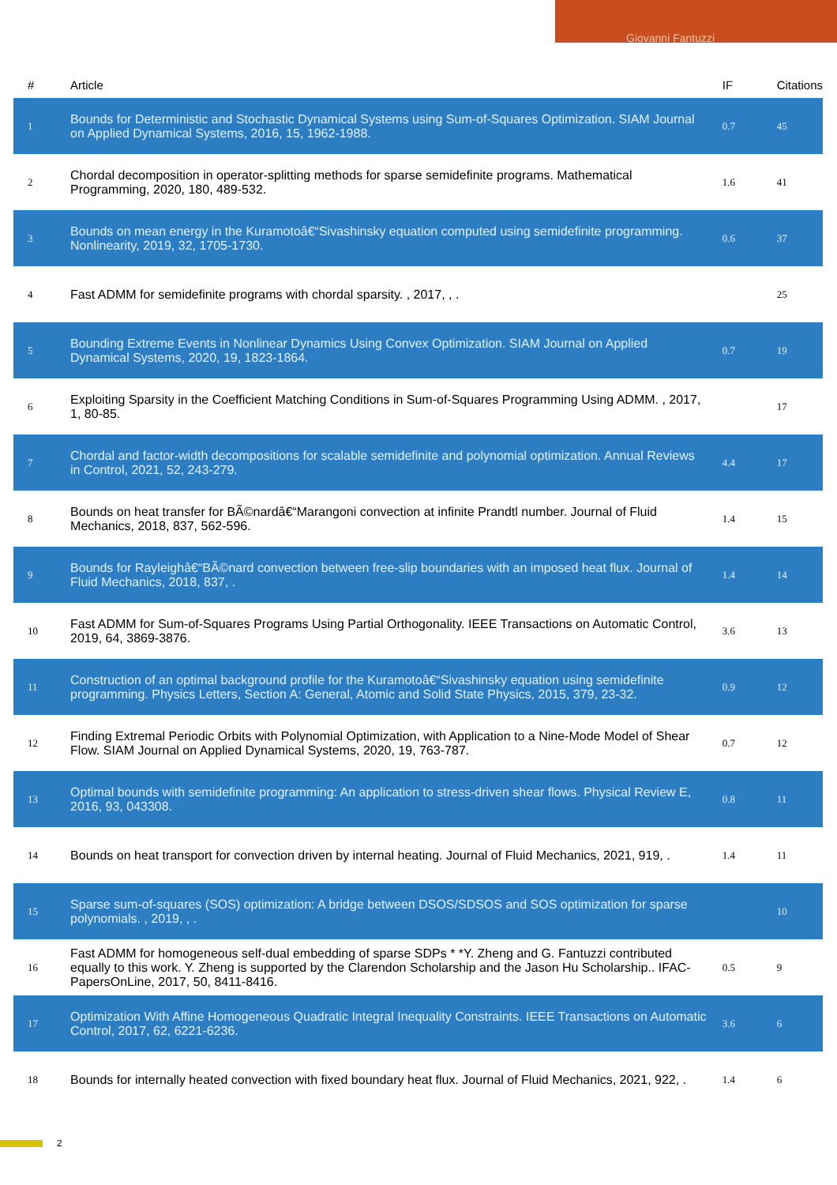Giovanni Fantuzzi
| # | Article | IF | Citations |
| --- | --- | --- | --- |
| 1 | Bounds for Deterministic and Stochastic Dynamical Systems using Sum-of-Squares Optimization. SIAM Journal on Applied Dynamical Systems, 2016, 15, 1962-1988. | 0.7 | 45 |
| 2 | Chordal decomposition in operator-splitting methods for sparse semidefinite programs. Mathematical Programming, 2020, 180, 489-532. | 1.6 | 41 |
| 3 | Bounds on mean energy in the Kuramotoâ€“Sivashinsky equation computed using semidefinite programming. Nonlinearity, 2019, 32, 1705-1730. | 0.6 | 37 |
| 4 | Fast ADMM for semidefinite programs with chordal sparsity. , 2017, , . | | 25 |
| 5 | Bounding Extreme Events in Nonlinear Dynamics Using Convex Optimization. SIAM Journal on Applied Dynamical Systems, 2020, 19, 1823-1864. | 0.7 | 19 |
| 6 | Exploiting Sparsity in the Coefficient Matching Conditions in Sum-of-Squares Programming Using ADMM. , 2017, 1, 80-85. | | 17 |
| 7 | Chordal and factor-width decompositions for scalable semidefinite and polynomial optimization. Annual Reviews in Control, 2021, 52, 243-279. | 4.4 | 17 |
| 8 | Bounds on heat transfer for BÃ©nardâ€“Marangoni convection at infinite Prandtl number. Journal of Fluid Mechanics, 2018, 837, 562-596. | 1.4 | 15 |
| 9 | Bounds for Rayleighâ€“BÃ©nard convection between free-slip boundaries with an imposed heat flux. Journal of Fluid Mechanics, 2018, 837, . | 1.4 | 14 |
| 10 | Fast ADMM for Sum-of-Squares Programs Using Partial Orthogonality. IEEE Transactions on Automatic Control, 2019, 64, 3869-3876. | 3.6 | 13 |
| 11 | Construction of an optimal background profile for the Kuramotoâ€“Sivashinsky equation using semidefinite programming. Physics Letters, Section A: General, Atomic and Solid State Physics, 2015, 379, 23-32. | 0.9 | 12 |
| 12 | Finding Extremal Periodic Orbits with Polynomial Optimization, with Application to a Nine-Mode Model of Shear Flow. SIAM Journal on Applied Dynamical Systems, 2020, 19, 763-787. | 0.7 | 12 |
| 13 | Optimal bounds with semidefinite programming: An application to stress-driven shear flows. Physical Review E, 2016, 93, 043308. | 0.8 | 11 |
| 14 | Bounds on heat transport for convection driven by internal heating. Journal of Fluid Mechanics, 2021, 919, . | 1.4 | 11 |
| 15 | Sparse sum-of-squares (SOS) optimization: A bridge between DSOS/SDSOS and SOS optimization for sparse polynomials. , 2019, , . | | 10 |
| 16 | Fast ADMM for homogeneous self-dual embedding of sparse SDPs * *Y. Zheng and G. Fantuzzi contributed equally to this work. Y. Zheng is supported by the Clarendon Scholarship and the Jason Hu Scholarship.. IFAC-PapersOnLine, 2017, 50, 8411-8416. | 0.5 | 9 |
| 17 | Optimization With Affine Homogeneous Quadratic Integral Inequality Constraints. IEEE Transactions on Automatic Control, 2017, 62, 6221-6236. | 3.6 | 6 |
| 18 | Bounds for internally heated convection with fixed boundary heat flux. Journal of Fluid Mechanics, 2021, 922, . | 1.4 | 6 |
2